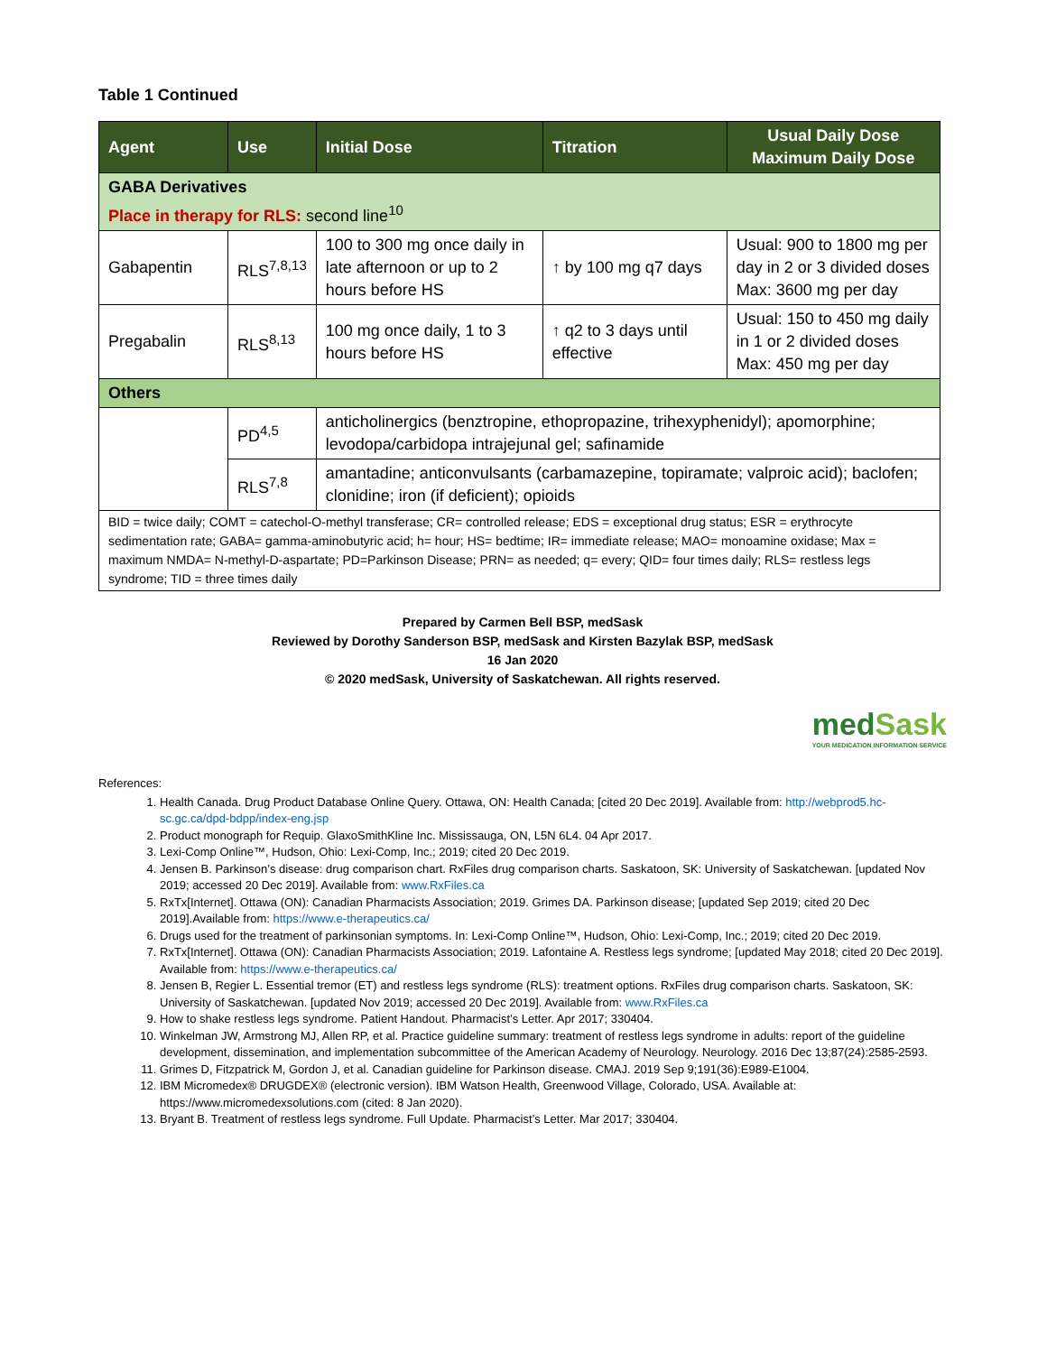Table 1 Continued
| Agent | Use | Initial Dose | Titration | Usual Daily Dose Maximum Daily Dose |
| --- | --- | --- | --- | --- |
| GABA Derivatives Place in therapy for RLS: second line<sup>10</sup> | | | | |
| Gabapentin | RLS<sup>7,8,13</sup> | 100 to 300 mg once daily in late afternoon or up to 2 hours before HS | ↑ by 100 mg q7 days | Usual: 900 to 1800 mg per day in 2 or 3 divided doses Max: 3600 mg per day |
| Pregabalin | RLS<sup>8,13</sup> | 100 mg once daily, 1 to 3 hours before HS | ↑ q2 to 3 days until effective | Usual: 150 to 450 mg daily in 1 or 2 divided doses Max: 450 mg per day |
| Others | | | | |
| | PD<sup>4,5</sup> | anticholinergics (benztropine, ethopropazine, trihexyphenidyl); apomorphine; levodopa/carbidopa intrajejunal gel; safinamide | | |
| | RLS<sup>7,8</sup> | amantadine; anticonvulsants (carbamazepine, topiramate; valproic acid); baclofen; clonidine; iron (if deficient); opioids | | |
| BID = twice daily; COMT = catechol-O-methyl transferase; CR= controlled release; EDS = exceptional drug status; ESR = erythrocyte sedimentation rate; GABA= gamma-aminobutyric acid; h= hour; HS= bedtime; IR= immediate release; MAO= monoamine oxidase; Max = maximum NMDA= N-methyl-D-aspartate; PD=Parkinson Disease; PRN= as needed; q= every; QID= four times daily; RLS= restless legs syndrome; TID = three times daily | | | | |
Prepared by Carmen Bell BSP, medSask
Reviewed by Dorothy Sanderson BSP, medSask and Kirsten Bazylak BSP, medSask
16 Jan 2020
© 2020 medSask, University of Saskatchewan. All rights reserved.
medSask
YOUR MEDICATION INFORMATION SERVICE
References:
1. Health Canada. Drug Product Database Online Query. Ottawa, ON: Health Canada; [cited 20 Dec 2019]. Available from: http://webprod5.hc-sc.gc.ca/dpd-bdpp/index-eng.jsp
2. Product monograph for Requip. GlaxoSmithKline Inc. Mississauga, ON, L5N 6L4. 04 Apr 2017.
3. Lexi-Comp Online™, Hudson, Ohio: Lexi-Comp, Inc.; 2019; cited 20 Dec 2019.
4. Jensen B. Parkinson’s disease: drug comparison chart. RxFiles drug comparison charts. Saskatoon, SK: University of Saskatchewan. [updated Nov 2019; accessed 20 Dec 2019]. Available from: www.RxFiles.ca
5. RxTx[Internet]. Ottawa (ON): Canadian Pharmacists Association; 2019. Grimes DA. Parkinson disease; [updated Sep 2019; cited 20 Dec 2019].Available from: https://www.e-therapeutics.ca/
6. Drugs used for the treatment of parkinsonian symptoms. In: Lexi-Comp Online™, Hudson, Ohio: Lexi-Comp, Inc.; 2019; cited 20 Dec 2019.
7. RxTx[Internet]. Ottawa (ON): Canadian Pharmacists Association; 2019. Lafontaine A. Restless legs syndrome; [updated May 2018; cited 20 Dec 2019]. Available from: https://www.e-therapeutics.ca/
8. Jensen B, Regier L. Essential tremor (ET) and restless legs syndrome (RLS): treatment options. RxFiles drug comparison charts. Saskatoon, SK: University of Saskatchewan. [updated Nov 2019; accessed 20 Dec 2019]. Available from: www.RxFiles.ca
9. How to shake restless legs syndrome. Patient Handout. Pharmacist’s Letter. Apr 2017; 330404.
10. Winkelman JW, Armstrong MJ, Allen RP, et al. Practice guideline summary: treatment of restless legs syndrome in adults: report of the guideline development, dissemination, and implementation subcommittee of the American Academy of Neurology. Neurology. 2016 Dec 13;87(24):2585-2593.
11. Grimes D, Fitzpatrick M, Gordon J, et al. Canadian guideline for Parkinson disease. CMAJ. 2019 Sep 9;191(36):E989-E1004.
12. IBM Micromedex® DRUGDEX® (electronic version). IBM Watson Health, Greenwood Village, Colorado, USA. Available at: https://www.micromedexsolutions.com (cited: 8 Jan 2020).
13. Bryant B. Treatment of restless legs syndrome. Full Update. Pharmacist’s Letter. Mar 2017; 330404.